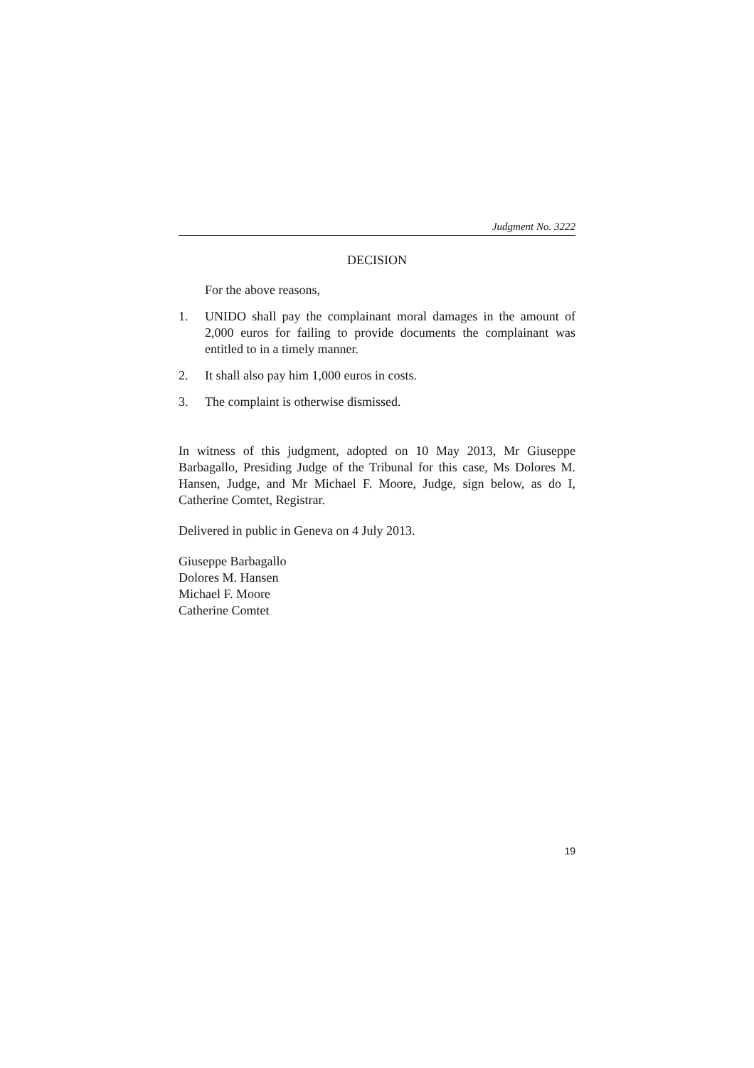Judgment No. 3222
DECISION
For the above reasons,
1. UNIDO shall pay the complainant moral damages in the amount of 2,000 euros for failing to provide documents the complainant was entitled to in a timely manner.
2. It shall also pay him 1,000 euros in costs.
3. The complaint is otherwise dismissed.
In witness of this judgment, adopted on 10 May 2013, Mr Giuseppe Barbagallo, Presiding Judge of the Tribunal for this case, Ms Dolores M. Hansen, Judge, and Mr Michael F. Moore, Judge, sign below, as do I, Catherine Comtet, Registrar.
Delivered in public in Geneva on 4 July 2013.
Giuseppe Barbagallo
Dolores M. Hansen
Michael F. Moore
Catherine Comtet
19